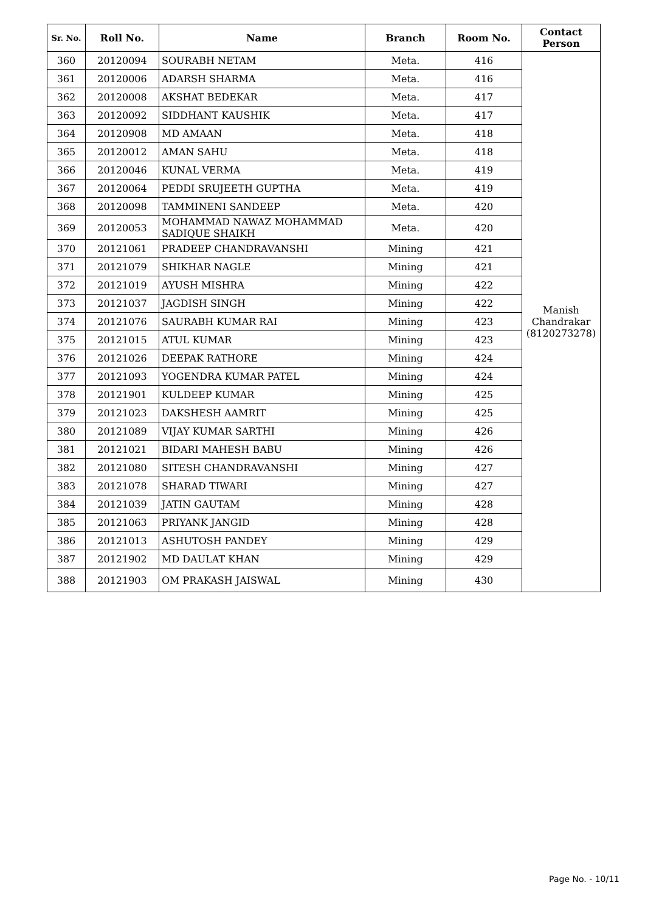| Sr. No. | Roll No. | Name | Branch | Room No. | Contact Person |
| --- | --- | --- | --- | --- | --- |
| 360 | 20120094 | SOURABH NETAM | Meta. | 416 | Manish Chandrakar (8120273278) |
| 361 | 20120006 | ADARSH SHARMA | Meta. | 416 | |
| 362 | 20120008 | AKSHAT BEDEKAR | Meta. | 417 | |
| 363 | 20120092 | SIDDHANT KAUSHIK | Meta. | 417 | |
| 364 | 20120908 | MD AMAAN | Meta. | 418 | |
| 365 | 20120012 | AMAN SAHU | Meta. | 418 | |
| 366 | 20120046 | KUNAL VERMA | Meta. | 419 | |
| 367 | 20120064 | PEDDI SRUJEETH GUPTHA | Meta. | 419 | |
| 368 | 20120098 | TAMMINENI SANDEEP | Meta. | 420 | |
| 369 | 20120053 | MOHAMMAD NAWAZ MOHAMMAD SADIQUE SHAIKH | Meta. | 420 | |
| 370 | 20121061 | PRADEEP CHANDRAVANSHI | Mining | 421 | |
| 371 | 20121079 | SHIKHAR NAGLE | Mining | 421 | |
| 372 | 20121019 | AYUSH MISHRA | Mining | 422 | |
| 373 | 20121037 | JAGDISH SINGH | Mining | 422 | |
| 374 | 20121076 | SAURABH KUMAR RAI | Mining | 423 | |
| 375 | 20121015 | ATUL KUMAR | Mining | 423 | |
| 376 | 20121026 | DEEPAK RATHORE | Mining | 424 | |
| 377 | 20121093 | YOGENDRA KUMAR PATEL | Mining | 424 | |
| 378 | 20121901 | KULDEEP KUMAR | Mining | 425 | |
| 379 | 20121023 | DAKSHESH AAMRIT | Mining | 425 | |
| 380 | 20121089 | VIJAY KUMAR SARTHI | Mining | 426 | |
| 381 | 20121021 | BIDARI MAHESH BABU | Mining | 426 | |
| 382 | 20121080 | SITESH CHANDRAVANSHI | Mining | 427 | |
| 383 | 20121078 | SHARAD TIWARI | Mining | 427 | |
| 384 | 20121039 | JATIN GAUTAM | Mining | 428 | |
| 385 | 20121063 | PRIYANK JANGID | Mining | 428 | |
| 386 | 20121013 | ASHUTOSH PANDEY | Mining | 429 | |
| 387 | 20121902 | MD DAULAT KHAN | Mining | 429 | |
| 388 | 20121903 | OM PRAKASH JAISWAL | Mining | 430 | |
Page No. - 10/11